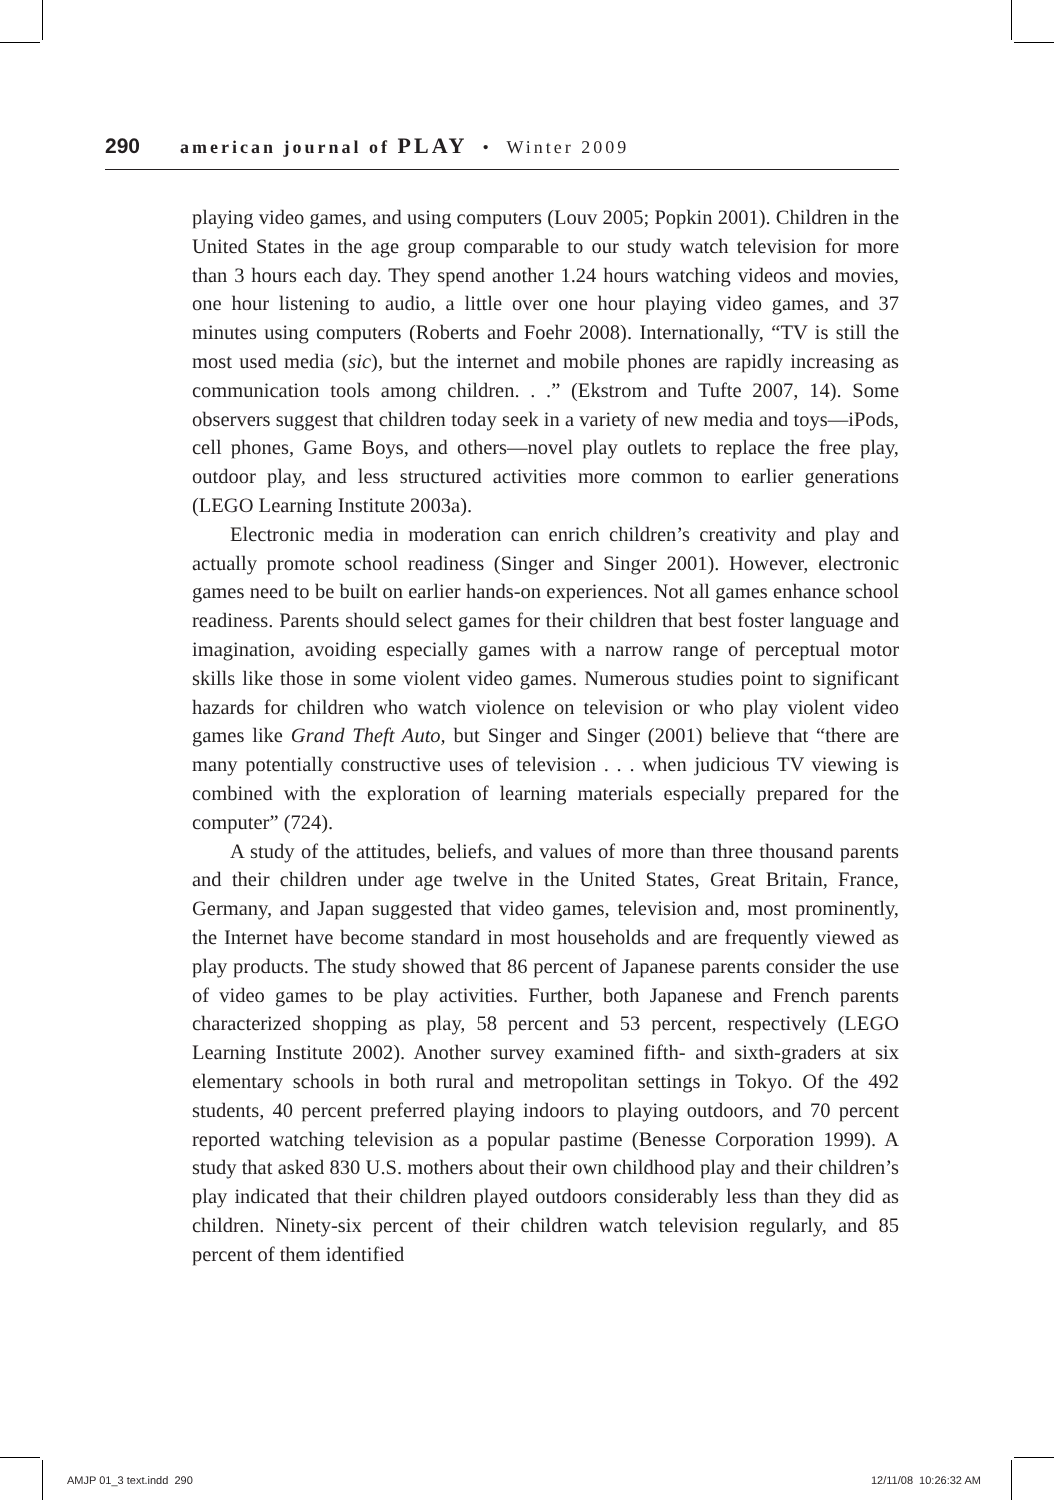290 american journal of PLAY • Winter 2009
playing video games, and using computers (Louv 2005; Popkin 2001). Children in the United States in the age group comparable to our study watch television for more than 3 hours each day. They spend another 1.24 hours watching videos and movies, one hour listening to audio, a little over one hour playing video games, and 37 minutes using computers (Roberts and Foehr 2008). Internationally, “TV is still the most used media (sic), but the internet and mobile phones are rapidly increasing as communication tools among children. . .” (Ekstrom and Tufte 2007, 14). Some observers suggest that children today seek in a variety of new media and toys—iPods, cell phones, Game Boys, and others—novel play outlets to replace the free play, outdoor play, and less structured activities more common to earlier generations (LEGO Learning Institute 2003a).
Electronic media in moderation can enrich children’s creativity and play and actually promote school readiness (Singer and Singer 2001). However, electronic games need to be built on earlier hands-on experiences. Not all games enhance school readiness. Parents should select games for their children that best foster language and imagination, avoiding especially games with a narrow range of perceptual motor skills like those in some violent video games. Numerous studies point to significant hazards for children who watch violence on television or who play violent video games like Grand Theft Auto, but Singer and Singer (2001) believe that “there are many potentially constructive uses of television . . . when judicious TV viewing is combined with the exploration of learning materials especially prepared for the computer” (724).
A study of the attitudes, beliefs, and values of more than three thousand parents and their children under age twelve in the United States, Great Britain, France, Germany, and Japan suggested that video games, television and, most prominently, the Internet have become standard in most households and are frequently viewed as play products. The study showed that 86 percent of Japanese parents consider the use of video games to be play activities. Further, both Japanese and French parents characterized shopping as play, 58 percent and 53 percent, respectively (LEGO Learning Institute 2002). Another survey examined fifth- and sixth-graders at six elementary schools in both rural and metropolitan settings in Tokyo. Of the 492 students, 40 percent preferred playing indoors to playing outdoors, and 70 percent reported watching television as a popular pastime (Benesse Corporation 1999). A study that asked 830 U.S. mothers about their own childhood play and their children’s play indicated that their children played outdoors considerably less than they did as children. Ninety-six percent of their children watch television regularly, and 85 percent of them identified
AMJP 01_3 text.indd 290 12/11/08 10:26:32 AM